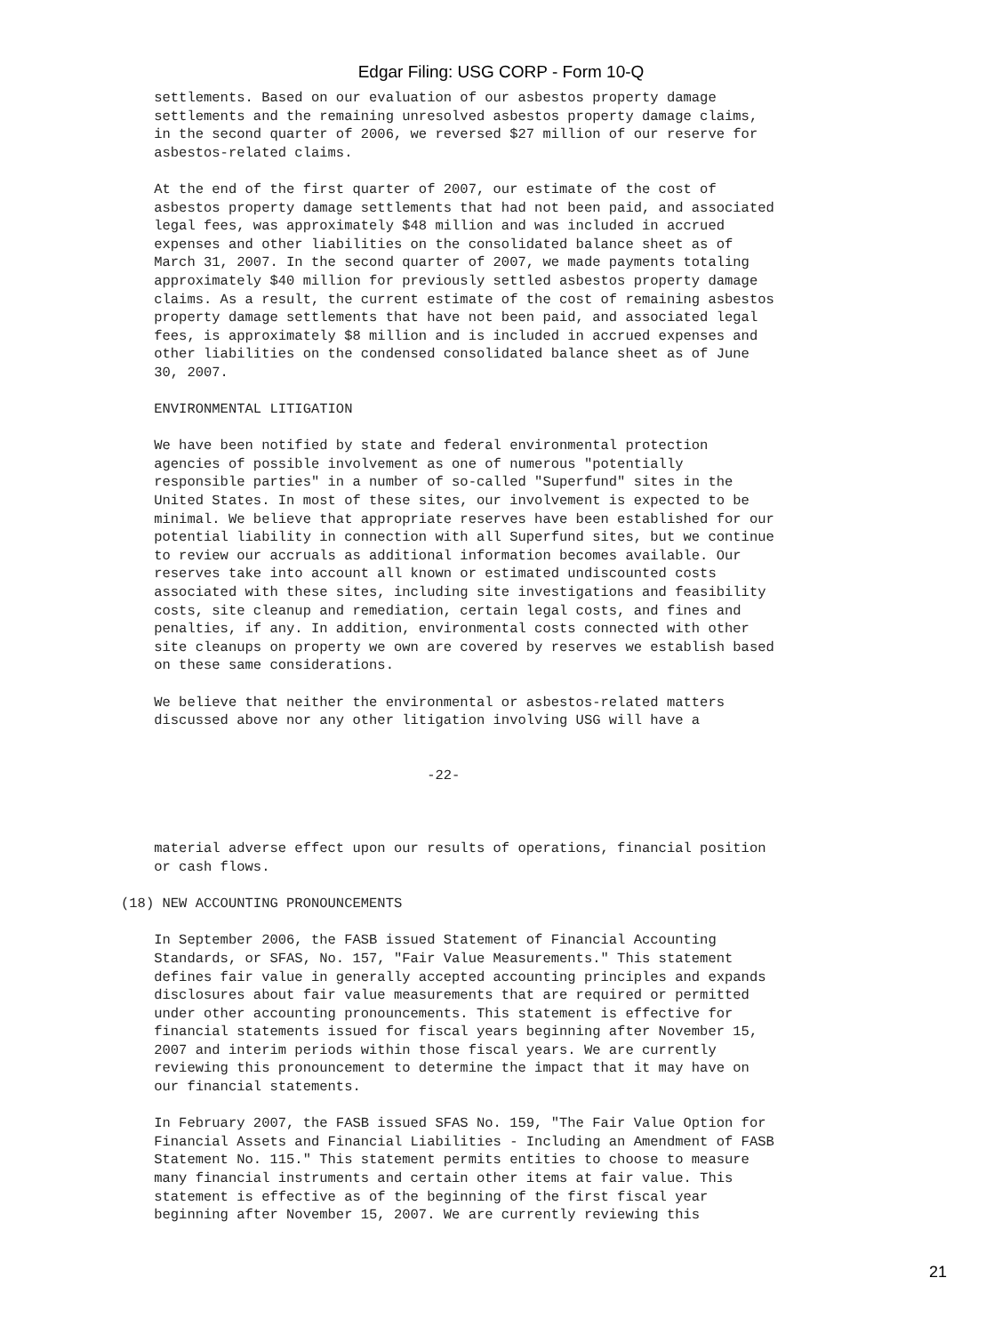Edgar Filing: USG CORP - Form 10-Q
    settlements. Based on our evaluation of our asbestos property damage
    settlements and the remaining unresolved asbestos property damage claims,
    in the second quarter of 2006, we reversed $27 million of our reserve for
    asbestos-related claims.

    At the end of the first quarter of 2007, our estimate of the cost of
    asbestos property damage settlements that had not been paid, and associated
    legal fees, was approximately $48 million and was included in accrued
    expenses and other liabilities on the consolidated balance sheet as of
    March 31, 2007. In the second quarter of 2007, we made payments totaling
    approximately $40 million for previously settled asbestos property damage
    claims. As a result, the current estimate of the cost of remaining asbestos
    property damage settlements that have not been paid, and associated legal
    fees, is approximately $8 million and is included in accrued expenses and
    other liabilities on the condensed consolidated balance sheet as of June
    30, 2007.

    ENVIRONMENTAL LITIGATION

    We have been notified by state and federal environmental protection
    agencies of possible involvement as one of numerous "potentially
    responsible parties" in a number of so-called "Superfund" sites in the
    United States. In most of these sites, our involvement is expected to be
    minimal. We believe that appropriate reserves have been established for our
    potential liability in connection with all Superfund sites, but we continue
    to review our accruals as additional information becomes available. Our
    reserves take into account all known or estimated undiscounted costs
    associated with these sites, including site investigations and feasibility
    costs, site cleanup and remediation, certain legal costs, and fines and
    penalties, if any. In addition, environmental costs connected with other
    site cleanups on property we own are covered by reserves we establish based
    on these same considerations.

    We believe that neither the environmental or asbestos-related matters
    discussed above nor any other litigation involving USG will have a


                                     -22-



    material adverse effect upon our results of operations, financial position
    or cash flows.

(18) NEW ACCOUNTING PRONOUNCEMENTS

    In September 2006, the FASB issued Statement of Financial Accounting
    Standards, or SFAS, No. 157, "Fair Value Measurements." This statement
    defines fair value in generally accepted accounting principles and expands
    disclosures about fair value measurements that are required or permitted
    under other accounting pronouncements. This statement is effective for
    financial statements issued for fiscal years beginning after November 15,
    2007 and interim periods within those fiscal years. We are currently
    reviewing this pronouncement to determine the impact that it may have on
    our financial statements.

    In February 2007, the FASB issued SFAS No. 159, "The Fair Value Option for
    Financial Assets and Financial Liabilities - Including an Amendment of FASB
    Statement No. 115." This statement permits entities to choose to measure
    many financial instruments and certain other items at fair value. This
    statement is effective as of the beginning of the first fiscal year
    beginning after November 15, 2007. We are currently reviewing this
21